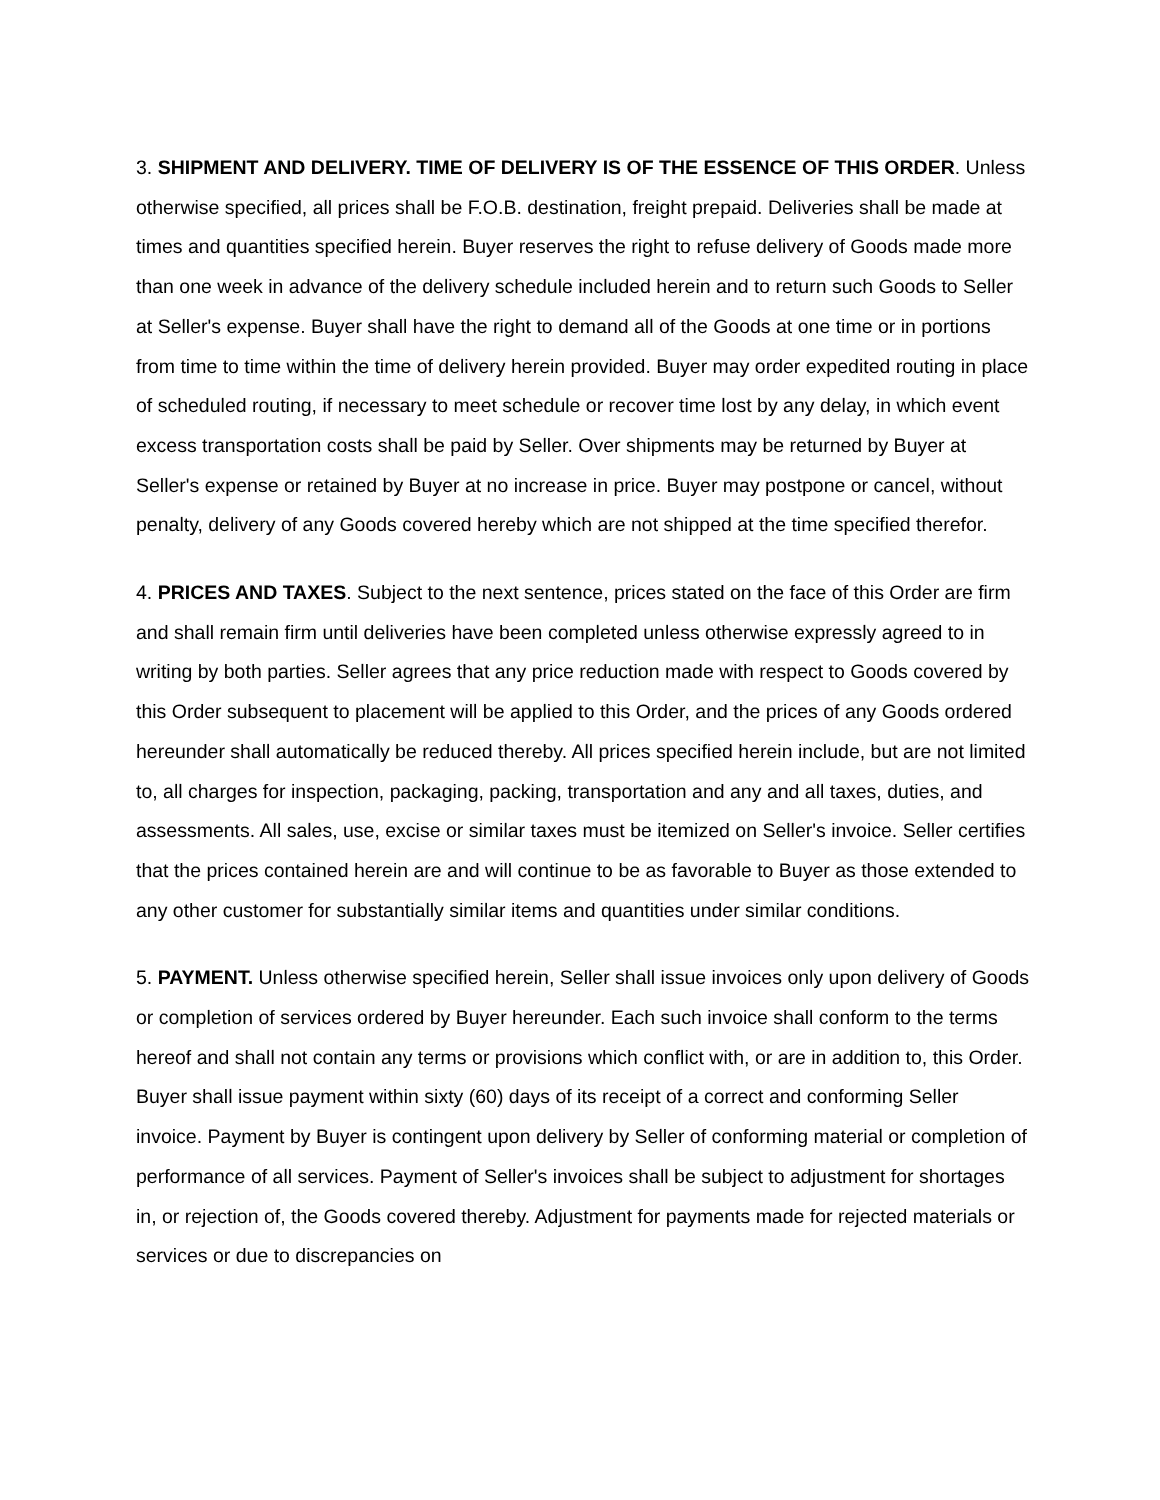3. SHIPMENT AND DELIVERY. TIME OF DELIVERY IS OF THE ESSENCE OF THIS ORDER. Unless otherwise specified, all prices shall be F.O.B. destination, freight prepaid. Deliveries shall be made at times and quantities specified herein. Buyer reserves the right to refuse delivery of Goods made more than one week in advance of the delivery schedule included herein and to return such Goods to Seller at Seller's expense. Buyer shall have the right to demand all of the Goods at one time or in portions from time to time within the time of delivery herein provided. Buyer may order expedited routing in place of scheduled routing, if necessary to meet schedule or recover time lost by any delay, in which event excess transportation costs shall be paid by Seller. Over shipments may be returned by Buyer at Seller's expense or retained by Buyer at no increase in price. Buyer may postpone or cancel, without penalty, delivery of any Goods covered hereby which are not shipped at the time specified therefor.
4. PRICES AND TAXES. Subject to the next sentence, prices stated on the face of this Order are firm and shall remain firm until deliveries have been completed unless otherwise expressly agreed to in writing by both parties. Seller agrees that any price reduction made with respect to Goods covered by this Order subsequent to placement will be applied to this Order, and the prices of any Goods ordered hereunder shall automatically be reduced thereby. All prices specified herein include, but are not limited to, all charges for inspection, packaging, packing, transportation and any and all taxes, duties, and assessments. All sales, use, excise or similar taxes must be itemized on Seller's invoice. Seller certifies that the prices contained herein are and will continue to be as favorable to Buyer as those extended to any other customer for substantially similar items and quantities under similar conditions.
5. PAYMENT. Unless otherwise specified herein, Seller shall issue invoices only upon delivery of Goods or completion of services ordered by Buyer hereunder. Each such invoice shall conform to the terms hereof and shall not contain any terms or provisions which conflict with, or are in addition to, this Order. Buyer shall issue payment within sixty (60) days of its receipt of a correct and conforming Seller invoice. Payment by Buyer is contingent upon delivery by Seller of conforming material or completion of performance of all services. Payment of Seller's invoices shall be subject to adjustment for shortages in, or rejection of, the Goods covered thereby. Adjustment for payments made for rejected materials or services or due to discrepancies on